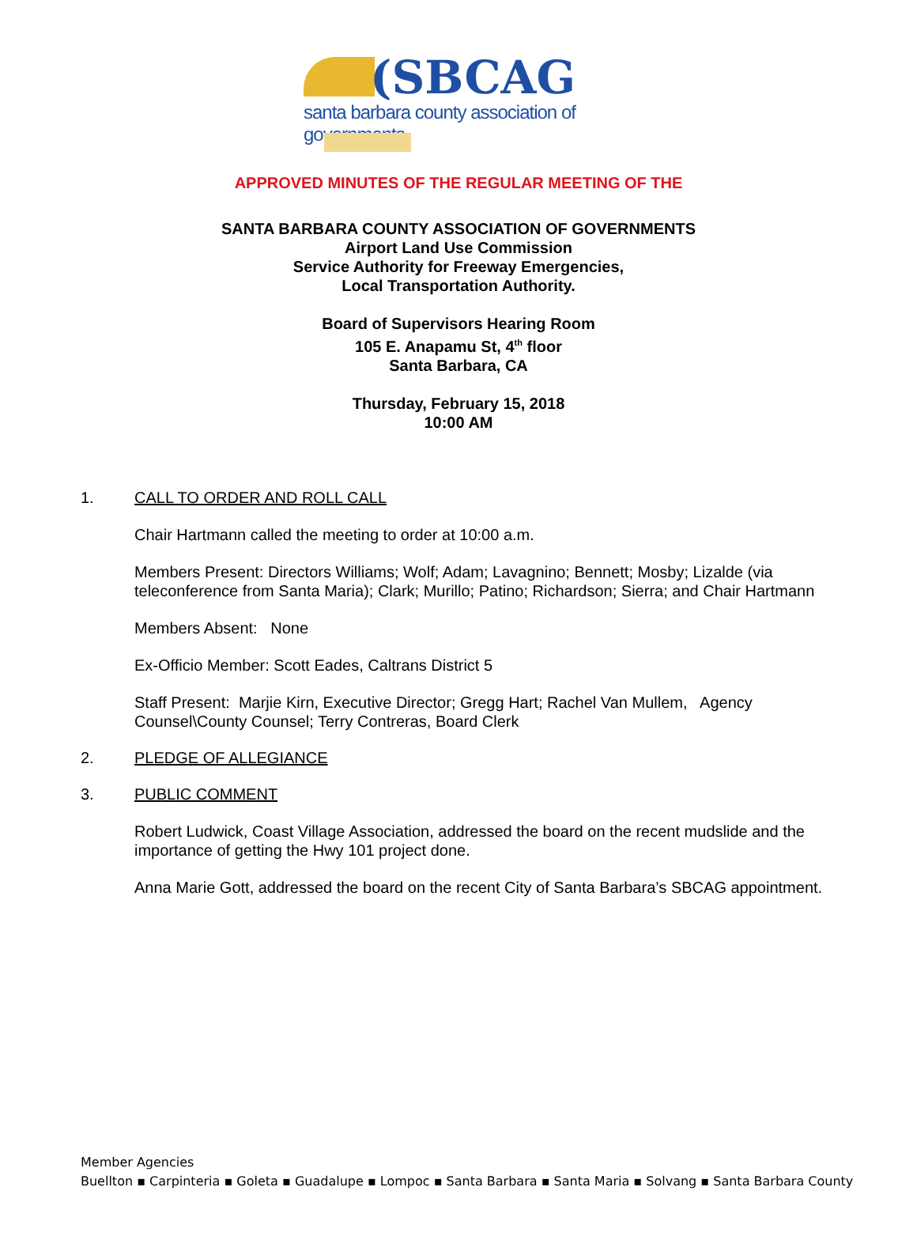(SBCAG
santa barbara county association of governments
APPROVED MINUTES OF THE REGULAR MEETING OF THE
SANTA BARBARA COUNTY ASSOCIATION OF GOVERNMENTS
Airport Land Use Commission
Service Authority for Freeway Emergencies,
Local Transportation Authority.
Board of Supervisors Hearing Room
105 E. Anapamu St, 4<sup>th</sup> floor
Santa Barbara, CA
Thursday, February 15, 2018
10:00 AM
1. CALL TO ORDER AND ROLL CALL
Chair Hartmann called the meeting to order at 10:00 a.m.
Members Present: Directors Williams; Wolf; Adam; Lavagnino; Bennett; Mosby; Lizalde (via teleconference from Santa Maria); Clark; Murillo; Patino; Richardson; Sierra; and Chair Hartmann
Members Absent: None
Ex-Officio Member: Scott Eades, Caltrans District 5
Staff Present: Marjie Kirn, Executive Director; Gregg Hart; Rachel Van Mullem, Agency Counsel\County Counsel; Terry Contreras, Board Clerk
2. PLEDGE OF ALLEGIANCE
3. PUBLIC COMMENT
Robert Ludwick, Coast Village Association, addressed the board on the recent mudslide and the importance of getting the Hwy 101 project done.
Anna Marie Gott, addressed the board on the recent City of Santa Barbara’s SBCAG appointment.
Member Agencies
Buellton ▪ Carpinteria ▪ Goleta ▪ Guadalupe ▪ Lompoc ▪ Santa Barbara ▪ Santa Maria ▪ Solvang ▪ Santa Barbara County